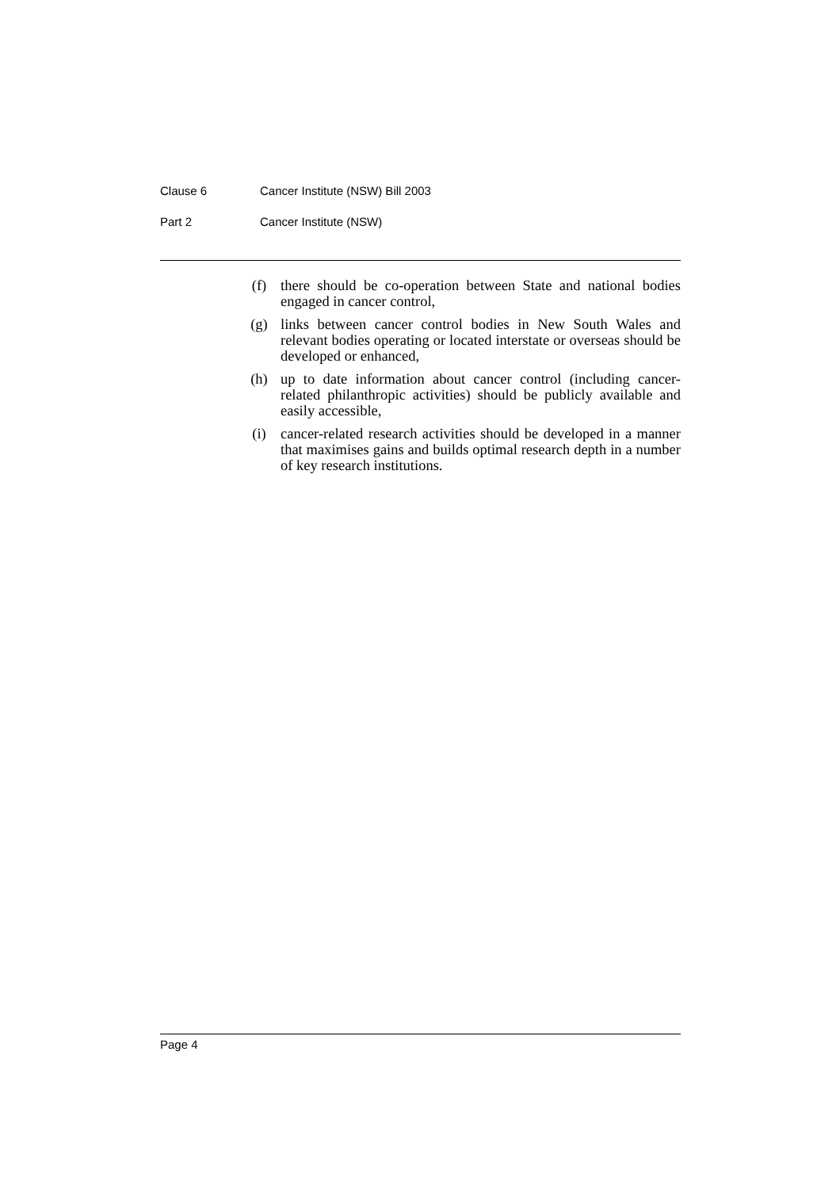Clause 6 Cancer Institute (NSW) Bill 2003
Part 2 Cancer Institute (NSW)
(f) there should be co-operation between State and national bodies engaged in cancer control,
(g) links between cancer control bodies in New South Wales and relevant bodies operating or located interstate or overseas should be developed or enhanced,
(h) up to date information about cancer control (including cancer-related philanthropic activities) should be publicly available and easily accessible,
(i) cancer-related research activities should be developed in a manner that maximises gains and builds optimal research depth in a number of key research institutions.
Page 4